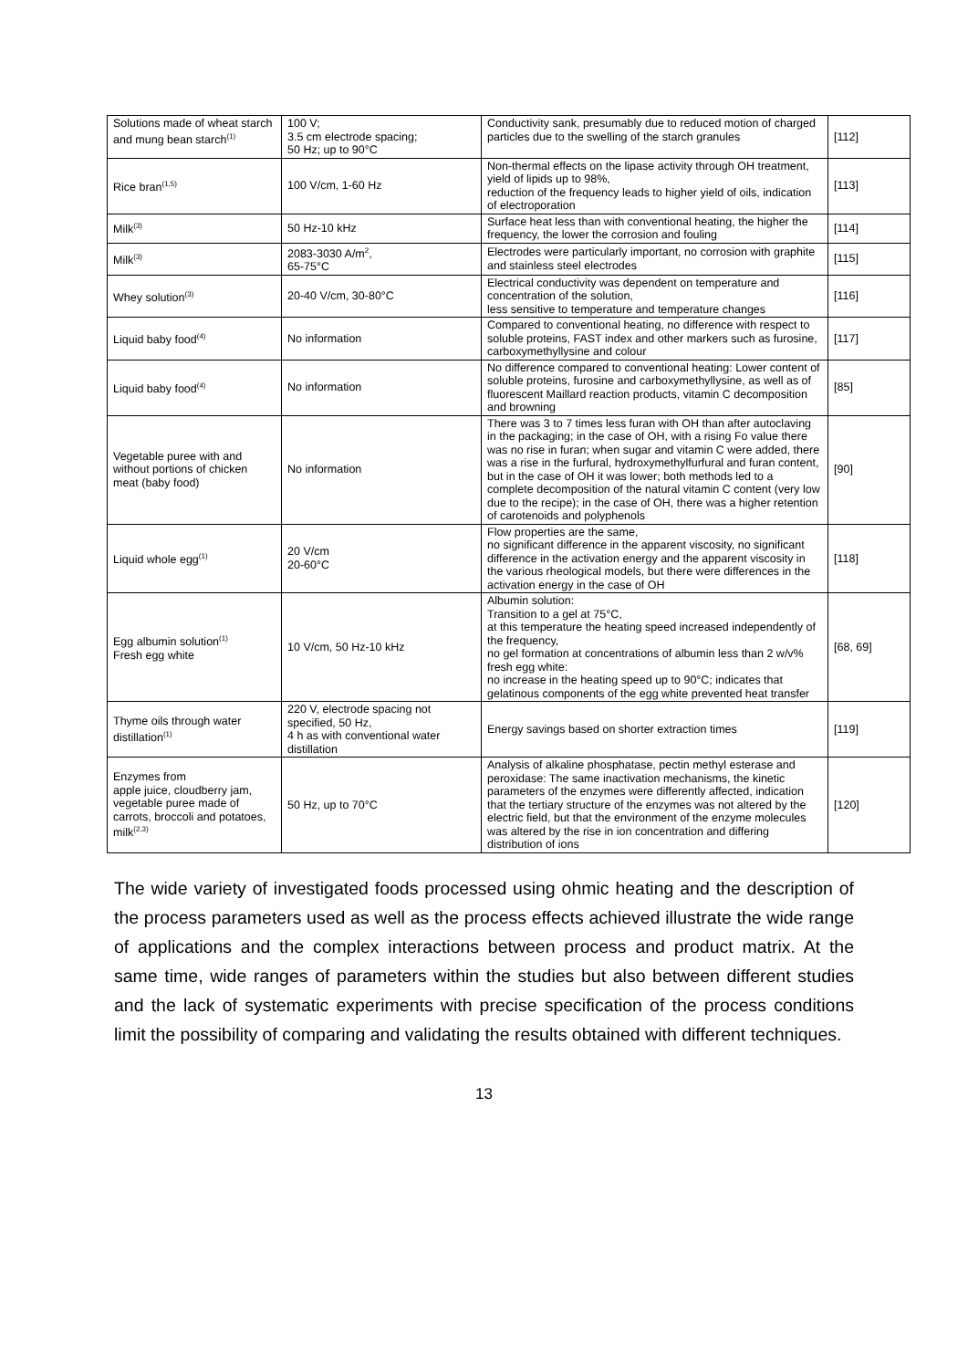| Solutions made of wheat starch and mung bean starch<sup>(1)</sup> | 100 V; 3.5 cm electrode spacing; 50 Hz; up to 90°C | Conductivity sank, presumably due to reduced motion of charged particles due to the swelling of the starch granules | [112] |
| Rice bran<sup>(1,5)</sup> | 100 V/cm, 1-60 Hz | Non-thermal effects on the lipase activity through OH treatment, yield of lipids up to 98%, reduction of the frequency leads to higher yield of oils, indication of electroporation | [113] |
| Milk<sup>(3)</sup> | 50 Hz-10 kHz | Surface heat less than with conventional heating, the higher the frequency, the lower the corrosion and fouling | [114] |
| Milk<sup>(3)</sup> | 2083-3030 A/m<sup>2</sup>, 65-75°C | Electrodes were particularly important, no corrosion with graphite and stainless steel electrodes | [115] |
| Whey solution<sup>(3)</sup> | 20-40 V/cm, 30-80°C | Electrical conductivity was dependent on temperature and concentration of the solution, less sensitive to temperature and temperature changes | [116] |
| Liquid baby food<sup>(4)</sup> | No information | Compared to conventional heating, no difference with respect to soluble proteins, FAST index and other markers such as furosine, carboxymethyllysine and colour | [117] |
| Liquid baby food<sup>(4)</sup> | No information | No difference compared to conventional heating: Lower content of soluble proteins, furosine and carboxymethyllysine, as well as of fluorescent Maillard reaction products, vitamin C decomposition and browning | [85] |
| Vegetable puree with and without portions of chicken meat (baby food) | No information | There was 3 to 7 times less furan with OH than after autoclaving in the packaging; in the case of OH, with a rising Fo value there was no rise in furan; when sugar and vitamin C were added, there was a rise in the furfural, hydroxymethylfurfural and furan content, but in the case of OH it was lower; both methods led to a complete decomposition of the natural vitamin C content (very low due to the recipe); in the case of OH, there was a higher retention of carotenoids and polyphenols | [90] |
| Liquid whole egg<sup>(1)</sup> | 20 V/cm 20-60°C | Flow properties are the same, no significant difference in the apparent viscosity, no significant difference in the activation energy and the apparent viscosity in the various rheological models, but there were differences in the activation energy in the case of OH | [118] |
| Egg albumin solution<sup>(1)</sup> Fresh egg white | 10 V/cm, 50 Hz-10 kHz | Albumin solution: Transition to a gel at 75°C, at this temperature the heating speed increased independently of the frequency, no gel formation at concentrations of albumin less than 2 w/v% fresh egg white: no increase in the heating speed up to 90°C; indicates that gelatinous components of the egg white prevented heat transfer | [68, 69] |
| Thyme oils through water distillation<sup>(1)</sup> | 220 V, electrode spacing not specified, 50 Hz, 4 h as with conventional water distillation | Energy savings based on shorter extraction times | [119] |
| Enzymes from apple juice, cloudberry jam, vegetable puree made of carrots, broccoli and potatoes, milk<sup>(2,3)</sup> | 50 Hz, up to 70°C | Analysis of alkaline phosphatase, pectin methyl esterase and peroxidase: The same inactivation mechanisms, the kinetic parameters of the enzymes were differently affected, indication that the tertiary structure of the enzymes was not altered by the electric field, but that the environment of the enzyme molecules was altered by the rise in ion concentration and differing distribution of ions | [120] |
The wide variety of investigated foods processed using ohmic heating and the description of the process parameters used as well as the process effects achieved illustrate the wide range of applications and the complex interactions between process and product matrix. At the same time, wide ranges of parameters within the studies but also between different studies and the lack of systematic experiments with precise specification of the process conditions limit the possibility of comparing and validating the results obtained with different techniques.
13